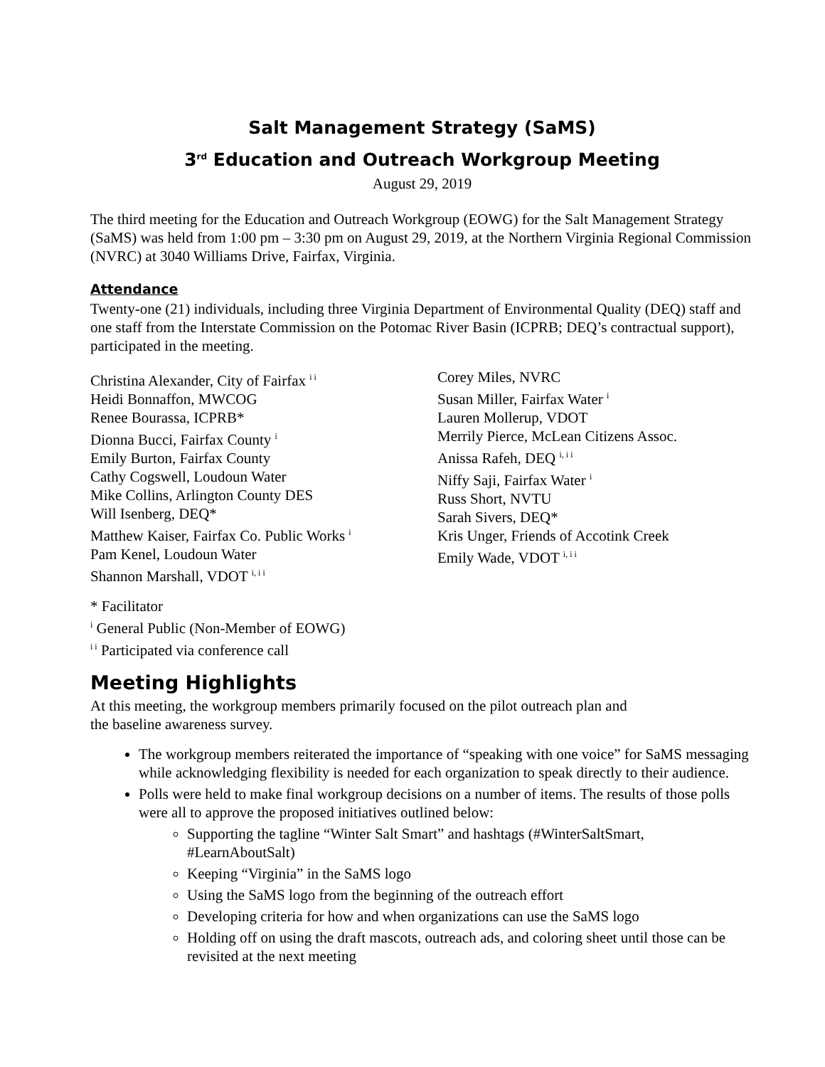Salt Management Strategy (SaMS)
3<sup>rd</sup> Education and Outreach Workgroup Meeting
August 29, 2019
The third meeting for the Education and Outreach Workgroup (EOWG) for the Salt Management Strategy (SaMS) was held from 1:00 pm – 3:30 pm on August 29, 2019, at the Northern Virginia Regional Commission (NVRC) at 3040 Williams Drive, Fairfax, Virginia.
Attendance
Twenty-one (21) individuals, including three Virginia Department of Environmental Quality (DEQ) staff and one staff from the Interstate Commission on the Potomac River Basin (ICPRB; DEQ’s contractual support), participated in the meeting.
Christina Alexander, City of Fairfax <sup>i i</sup>
Heidi Bonnaffon, MWCOG
Renee Bourassa, ICPRB*
Dionna Bucci, Fairfax County <sup>i</sup>
Emily Burton, Fairfax County
Cathy Cogswell, Loudoun Water
Mike Collins, Arlington County DES
Will Isenberg, DEQ*
Matthew Kaiser, Fairfax Co. Public Works <sup>i</sup>
Pam Kenel, Loudoun Water
Shannon Marshall, VDOT <sup>i, i i</sup>
Corey Miles, NVRC
Susan Miller, Fairfax Water <sup>i</sup>
Lauren Mollerup, VDOT
Merrily Pierce, McLean Citizens Assoc.
Anissa Rafeh, DEQ <sup>i, i i</sup>
Niffy Saji, Fairfax Water <sup>i</sup>
Russ Short, NVTU
Sarah Sivers, DEQ*
Kris Unger, Friends of Accotink Creek
Emily Wade, VDOT <sup>i, i i</sup>
* Facilitator
<sup>i</sup> General Public (Non-Member of EOWG)
<sup>i i</sup> Participated via conference call
Meeting Highlights
At this meeting, the workgroup members primarily focused on the pilot outreach plan and
the baseline awareness survey.
The workgroup members reiterated the importance of “speaking with one voice” for SaMS messaging while acknowledging flexibility is needed for each organization to speak directly to their audience.
Polls were held to make final workgroup decisions on a number of items. The results of those polls were all to approve the proposed initiatives outlined below:
Supporting the tagline “Winter Salt Smart” and hashtags (#WinterSaltSmart, #LearnAboutSalt)
Keeping “Virginia” in the SaMS logo
Using the SaMS logo from the beginning of the outreach effort
Developing criteria for how and when organizations can use the SaMS logo
Holding off on using the draft mascots, outreach ads, and coloring sheet until those can be revisited at the next meeting